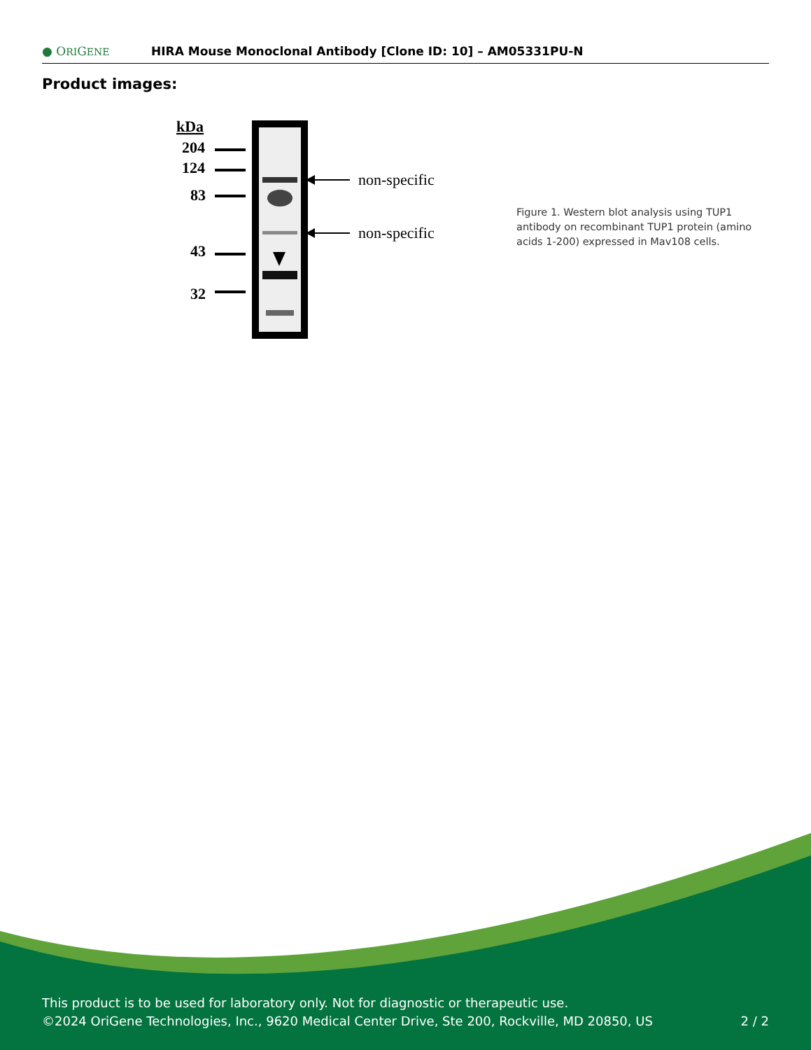● ORIGENE
HIRA Mouse Monoclonal Antibody [Clone ID: 10] – AM05331PU-N
Product images:
kDa
204
124
83
43
32
non-specific
non-specific
Figure 1. Western blot analysis using TUP1 antibody on recombinant TUP1 protein (amino acids 1-200) expressed in Mav108 cells.
This product is to be used for laboratory only. Not for diagnostic or therapeutic use.
©2024 OriGene Technologies, Inc., 9620 Medical Center Drive, Ste 200, Rockville, MD 20850, US 2 / 2